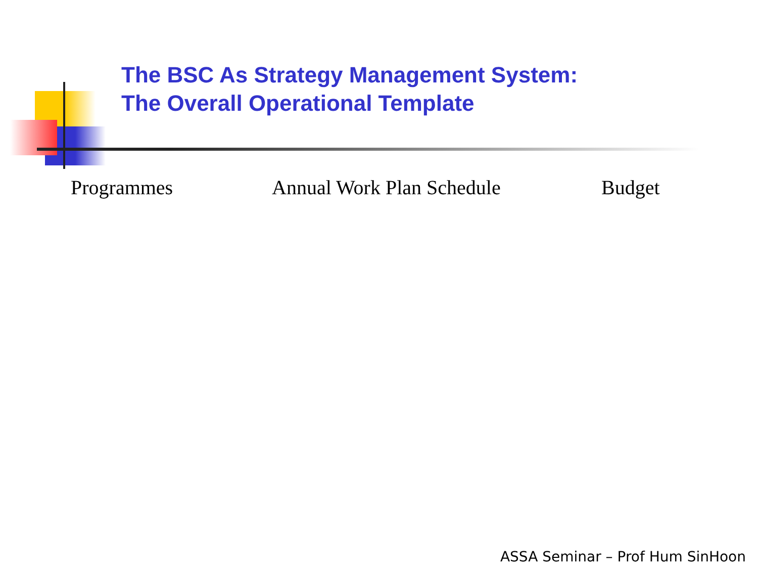The BSC As Strategy Management System:
The Overall Operational Template
Programmes Annual Work Plan Schedule Budget
ASSA Seminar – Prof Hum SinHoon